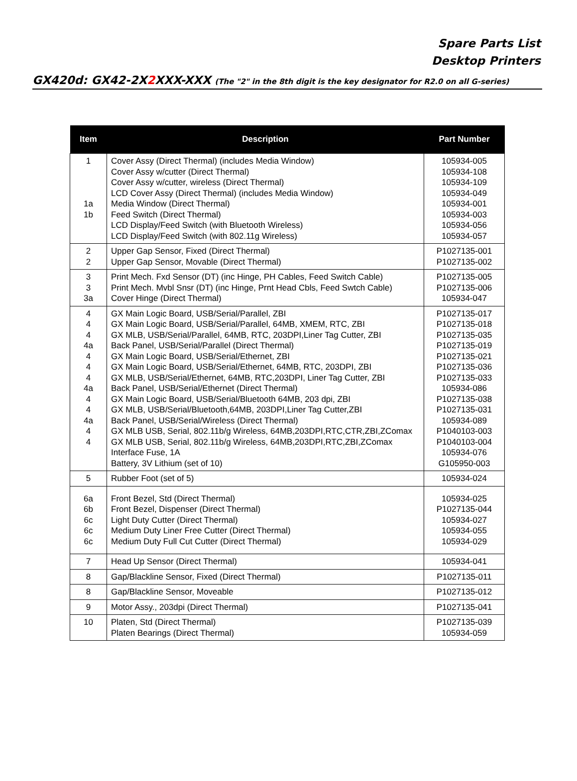Spare Parts List
Desktop Printers
GX420d: GX42-2X2 XXX-XXX (The "2" in the 8th digit is the key designator for R2.0 on all G-series)
| Item | Description | Part Number |
| --- | --- | --- |
| 1 1a 1b | Cover Assy (Direct Thermal) (includes Media Window) Cover Assy w/cutter (Direct Thermal) Cover Assy w/cutter, wireless (Direct Thermal) LCD Cover Assy (Direct Thermal) (includes Media Window) Media Window (Direct Thermal) Feed Switch (Direct Thermal) LCD Display/Feed Switch (with Bluetooth Wireless) LCD Display/Feed Switch (with 802.11g Wireless) | 105934-005 105934-108 105934-109 105934-049 105934-001 105934-003 105934-056 105934-057 |
| 2 2 | Upper Gap Sensor, Fixed (Direct Thermal) Upper Gap Sensor, Movable (Direct Thermal) | P1027135-001 P1027135-002 |
| 3 3 3a | Print Mech. Fxd Sensor (DT) (inc Hinge, PH Cables, Feed Switch Cable) Print Mech. Mvbl Snsr (DT) (inc Hinge, Prnt Head Cbls, Feed Swtch Cable) Cover Hinge (Direct Thermal) | P1027135-005 P1027135-006 105934-047 |
| 4 4 4 4a 4 4 4 4a 4 4 4a 4 4 | GX Main Logic Board, USB/Serial/Parallel, ZBI GX Main Logic Board, USB/Serial/Parallel, 64MB, XMEM, RTC, ZBI GX MLB, USB/Serial/Parallel, 64MB, RTC, 203DPI,Liner Tag Cutter, ZBI Back Panel, USB/Serial/Parallel (Direct Thermal) GX Main Logic Board, USB/Serial/Ethernet, ZBI GX Main Logic Board, USB/Serial/Ethernet, 64MB, RTC, 203DPI, ZBI GX MLB, USB/Serial/Ethernet, 64MB, RTC,203DPI, Liner Tag Cutter, ZBI Back Panel, USB/Serial/Ethernet (Direct Thermal) GX Main Logic Board, USB/Serial/Bluetooth 64MB, 203 dpi, ZBI GX MLB, USB/Serial/Bluetooth,64MB, 203DPI,Liner Tag Cutter,ZBI Back Panel, USB/Serial/Wireless (Direct Thermal) GX MLB USB, Serial, 802.11b/g Wireless, 64MB,203DPI,RTC,CTR,ZBI,ZComax GX MLB USB, Serial, 802.11b/g Wireless, 64MB,203DPI,RTC,ZBI,ZComax Interface Fuse, 1A Battery, 3V Lithium (set of 10) | P1027135-017 P1027135-018 P1027135-035 P1027135-019 P1027135-021 P1027135-036 P1027135-033 105934-086 P1027135-038 P1027135-031 105934-089 P1040103-003 P1040103-004 105934-076 G105950-003 |
| 5 | Rubber Foot (set of 5) | 105934-024 |
| 6a 6b 6c 6c 6c | Front Bezel, Std (Direct Thermal) Front Bezel, Dispenser (Direct Thermal) Light Duty Cutter (Direct Thermal) Medium Duty Liner Free Cutter (Direct Thermal) Medium Duty Full Cut Cutter (Direct Thermal) | 105934-025 P1027135-044 105934-027 105934-055 105934-029 |
| 7 | Head Up Sensor (Direct Thermal) | 105934-041 |
| 8 | Gap/Blackline Sensor, Fixed (Direct Thermal) | P1027135-011 |
| 8 | Gap/Blackline Sensor, Moveable | P1027135-012 |
| 9 | Motor Assy., 203dpi (Direct Thermal) | P1027135-041 |
| 10 | Platen, Std (Direct Thermal) Platen Bearings (Direct Thermal) | P1027135-039 105934-059 |